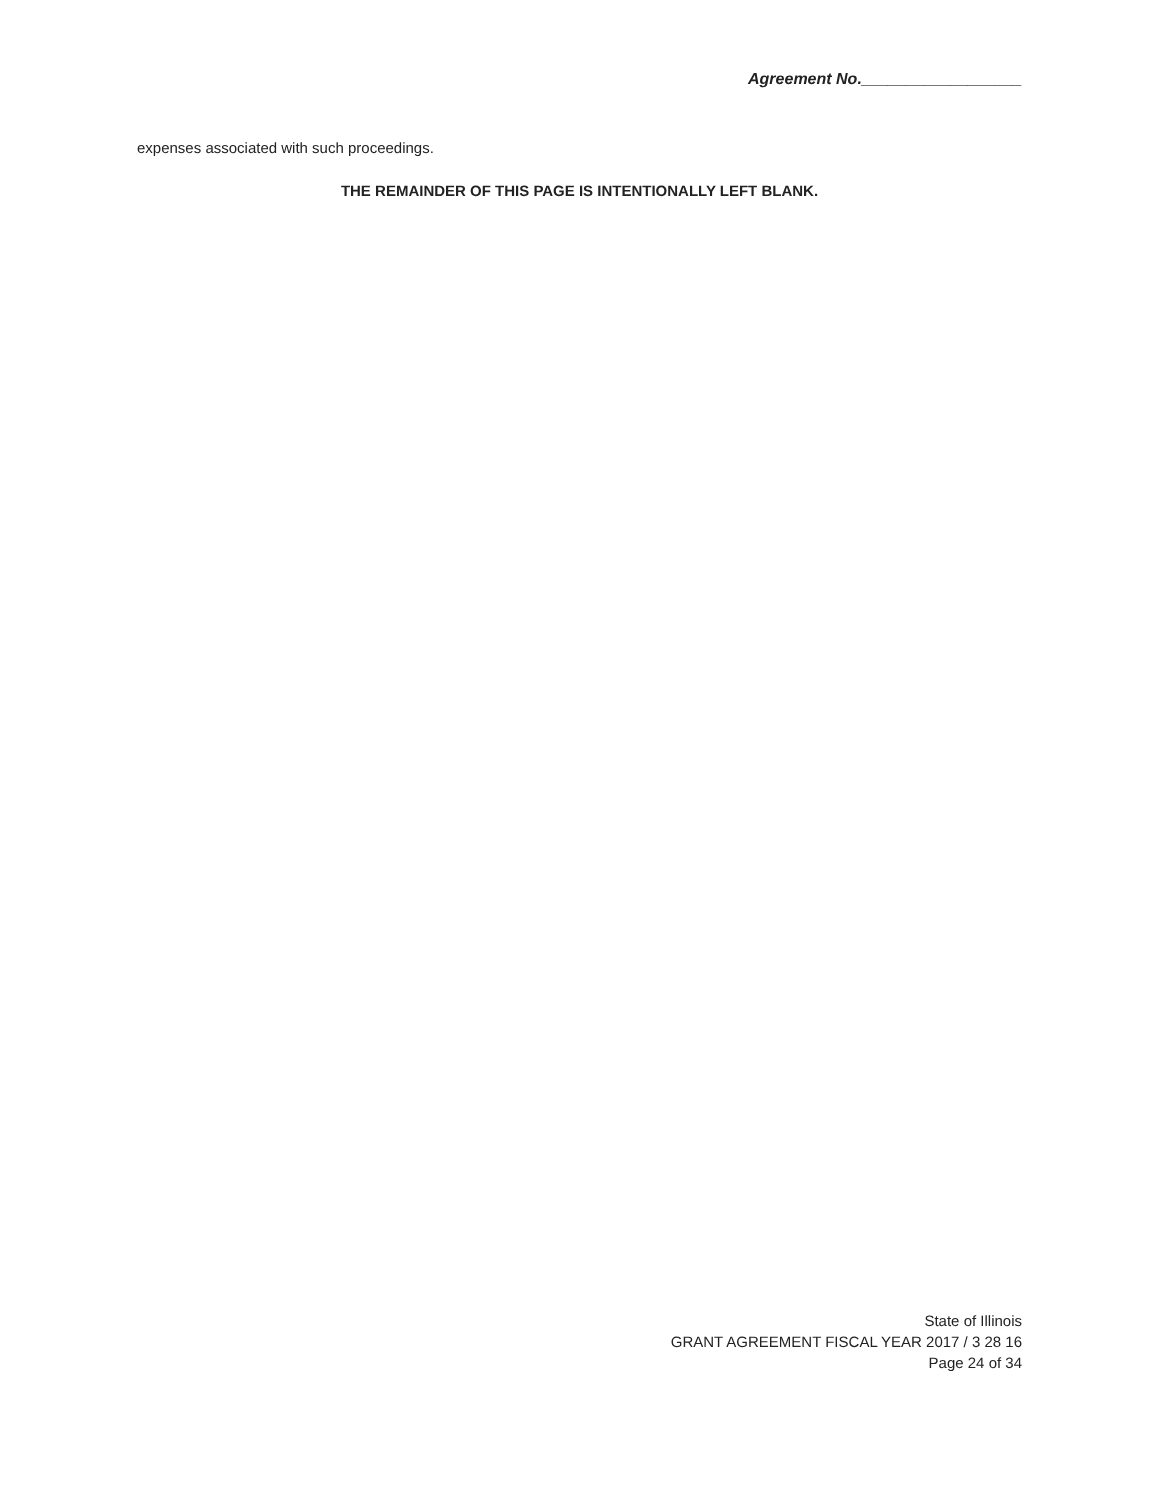Agreement No.__________________
expenses associated with such proceedings.
THE REMAINDER OF THIS PAGE IS INTENTIONALLY LEFT BLANK.
State of Illinois
GRANT AGREEMENT FISCAL YEAR 2017 / 3 28 16
Page 24 of 34